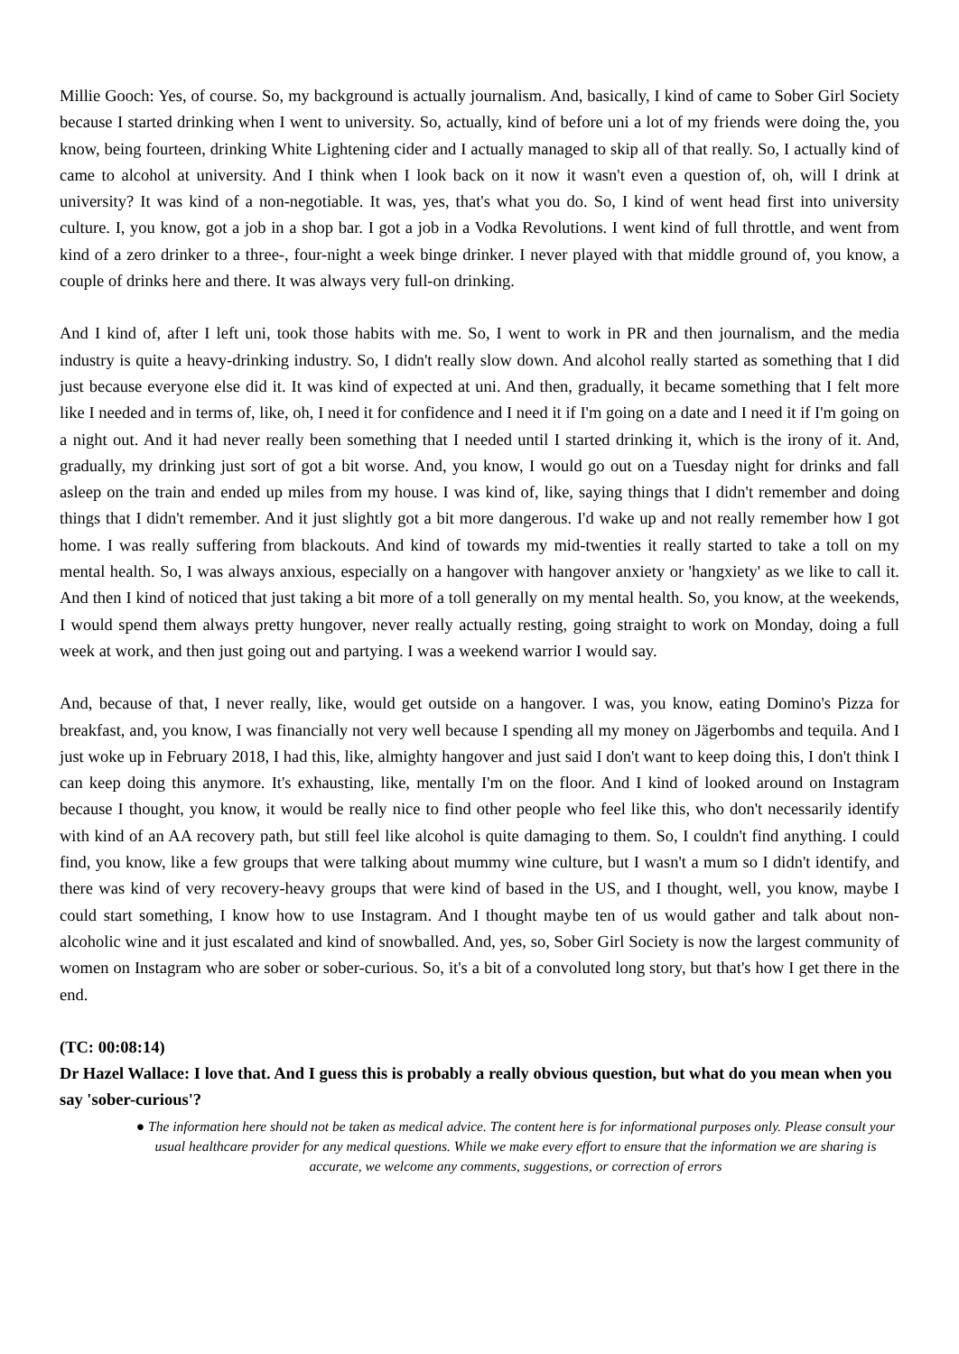Millie Gooch: Yes, of course. So, my background is actually journalism. And, basically, I kind of came to Sober Girl Society because I started drinking when I went to university. So, actually, kind of before uni a lot of my friends were doing the, you know, being fourteen, drinking White Lightening cider and I actually managed to skip all of that really. So, I actually kind of came to alcohol at university. And I think when I look back on it now it wasn't even a question of, oh, will I drink at university? It was kind of a non-negotiable. It was, yes, that's what you do. So, I kind of went head first into university culture. I, you know, got a job in a shop bar. I got a job in a Vodka Revolutions. I went kind of full throttle, and went from kind of a zero drinker to a three-, four-night a week binge drinker. I never played with that middle ground of, you know, a couple of drinks here and there. It was always very full-on drinking.
And I kind of, after I left uni, took those habits with me. So, I went to work in PR and then journalism, and the media industry is quite a heavy-drinking industry. So, I didn't really slow down. And alcohol really started as something that I did just because everyone else did it. It was kind of expected at uni. And then, gradually, it became something that I felt more like I needed and in terms of, like, oh, I need it for confidence and I need it if I'm going on a date and I need it if I'm going on a night out. And it had never really been something that I needed until I started drinking it, which is the irony of it. And, gradually, my drinking just sort of got a bit worse. And, you know, I would go out on a Tuesday night for drinks and fall asleep on the train and ended up miles from my house. I was kind of, like, saying things that I didn't remember and doing things that I didn't remember. And it just slightly got a bit more dangerous. I'd wake up and not really remember how I got home. I was really suffering from blackouts. And kind of towards my mid-twenties it really started to take a toll on my mental health. So, I was always anxious, especially on a hangover with hangover anxiety or 'hangxiety' as we like to call it. And then I kind of noticed that just taking a bit more of a toll generally on my mental health. So, you know, at the weekends, I would spend them always pretty hungover, never really actually resting, going straight to work on Monday, doing a full week at work, and then just going out and partying. I was a weekend warrior I would say.
And, because of that, I never really, like, would get outside on a hangover. I was, you know, eating Domino's Pizza for breakfast, and, you know, I was financially not very well because I spending all my money on Jägerbombs and tequila. And I just woke up in February 2018, I had this, like, almighty hangover and just said I don't want to keep doing this, I don't think I can keep doing this anymore. It's exhausting, like, mentally I'm on the floor. And I kind of looked around on Instagram because I thought, you know, it would be really nice to find other people who feel like this, who don't necessarily identify with kind of an AA recovery path, but still feel like alcohol is quite damaging to them. So, I couldn't find anything. I could find, you know, like a few groups that were talking about mummy wine culture, but I wasn't a mum so I didn't identify, and there was kind of very recovery-heavy groups that were kind of based in the US, and I thought, well, you know, maybe I could start something, I know how to use Instagram. And I thought maybe ten of us would gather and talk about non-alcoholic wine and it just escalated and kind of snowballed. And, yes, so, Sober Girl Society is now the largest community of women on Instagram who are sober or sober-curious. So, it's a bit of a convoluted long story, but that's how I get there in the end.
(TC: 00:08:14)
Dr Hazel Wallace: I love that. And I guess this is probably a really obvious question, but what do you mean when you say 'sober-curious'?
● The information here should not be taken as medical advice. The content here is for informational purposes only. Please consult your usual healthcare provider for any medical questions. While we make every effort to ensure that the information we are sharing is accurate, we welcome any comments, suggestions, or correction of errors